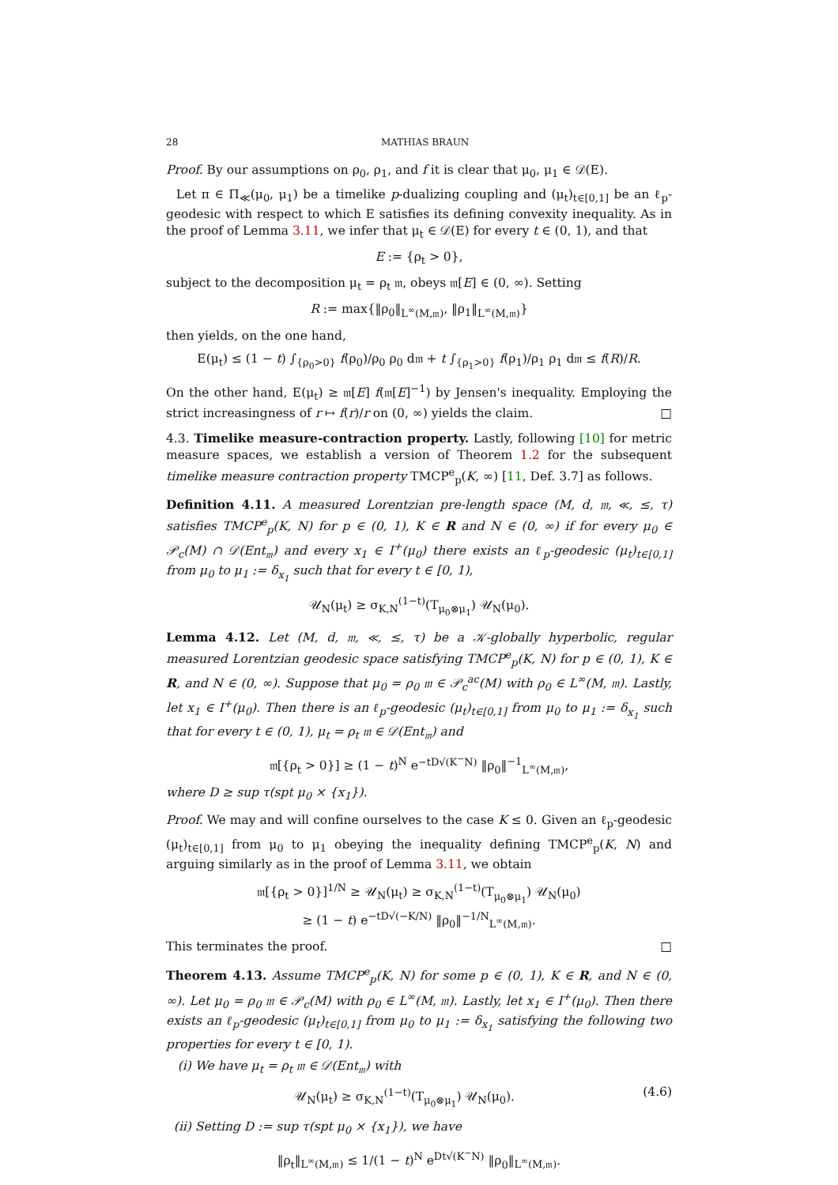28 MATHIAS BRAUN
Proof. By our assumptions on ρ<sub>0</sub>, ρ<sub>1</sub>, and f it is clear that μ<sub>0</sub>, μ<sub>1</sub> ∈ 𝒟(E).
Let π ∈ Π<sub>≪</sub>(μ<sub>0</sub>, μ<sub>1</sub>) be a timelike p-dualizing coupling and (μ<sub>t</sub>)<sub>t∈[0,1]</sub> be an ℓ<sub>p</sub>-geodesic with respect to which E satisfies its defining convexity inequality. As in the proof of Lemma 3.11, we infer that μ<sub>t</sub> ∈ 𝒟(E) for every t ∈ (0, 1), and that
E := {ρ<sub>t</sub> > 0},
subject to the decomposition μ<sub>t</sub> = ρ<sub>t</sub> 𝔪, obeys 𝔪[E] ∈ (0, ∞). Setting
R := max{‖ρ<sub>0</sub>‖<sub>L<sup>∞</sup>(M,𝔪)</sub>, ‖ρ<sub>1</sub>‖<sub>L<sup>∞</sup>(M,𝔪)</sub>}
then yields, on the one hand,
E(μ<sub>t</sub>) ≤ (1 − t) ∫<sub>{ρ<sub>0</sub>>0}</sub> f(ρ<sub>0</sub>)/ρ<sub>0</sub> ρ<sub>0</sub> d𝔪 + t ∫<sub>{ρ<sub>1</sub>>0}</sub> f(ρ<sub>1</sub>)/ρ<sub>1</sub> ρ<sub>1</sub> d𝔪 ≤ f(R)/R.
On the other hand, E(μ<sub>t</sub>) ≥ 𝔪[E] f(𝔪[E]<sup>−1</sup>) by Jensen's inequality. Employing the strict increasingness of r ↦ f(r)/r on (0, ∞) yields the claim. □
4.3. Timelike measure-contraction property. Lastly, following [10] for metric measure spaces, we establish a version of Theorem 1.2 for the subsequent timelike measure contraction property TMCP<sup>e</sup><sub>p</sub>(K, ∞) [11, Def. 3.7] as follows.
Definition 4.11. A measured Lorentzian pre-length space (M, d, 𝔪, ≪, ≤, τ) satisfies TMCP<sup>e</sup><sub>p</sub>(K, N) for p ∈ (0, 1), K ∈ R and N ∈ (0, ∞) if for every μ<sub>0</sub> ∈ 𝒫<sub>c</sub>(M) ∩ 𝒟(Ent<sub>𝔪</sub>) and every x<sub>1</sub> ∈ I<sup>+</sup>(μ<sub>0</sub>) there exists an ℓ<sub>p</sub>-geodesic (μ<sub>t</sub>)<sub>t∈[0,1]</sub> from μ<sub>0</sub> to μ<sub>1</sub> := δ<sub>x<sub>1</sub></sub> such that for every t ∈ [0, 1),
𝒰<sub>N</sub>(μ<sub>t</sub>) ≥ σ<sub>K,N</sub><sup>(1−t)</sup>(T<sub>μ<sub>0</sub>⊗μ<sub>1</sub></sub>) 𝒰<sub>N</sub>(μ<sub>0</sub>).
Lemma 4.12. Let (M, d, 𝔪, ≪, ≤, τ) be a 𝒦-globally hyperbolic, regular measured Lorentzian geodesic space satisfying TMCP<sup>e</sup><sub>p</sub>(K, N) for p ∈ (0, 1), K ∈ R, and N ∈ (0, ∞). Suppose that μ<sub>0</sub> = ρ<sub>0</sub> 𝔪 ∈ 𝒫<sub>c</sub><sup>ac</sup>(M) with ρ<sub>0</sub> ∈ L<sup>∞</sup>(M, 𝔪). Lastly, let x<sub>1</sub> ∈ I<sup>+</sup>(μ<sub>0</sub>). Then there is an ℓ<sub>p</sub>-geodesic (μ<sub>t</sub>)<sub>t∈[0,1]</sub> from μ<sub>0</sub> to μ<sub>1</sub> := δ<sub>x<sub>1</sub></sub> such that for every t ∈ (0, 1), μ<sub>t</sub> = ρ<sub>t</sub> 𝔪 ∈ 𝒟(Ent<sub>𝔪</sub>) and
𝔪[{ρ<sub>t</sub> > 0}] ≥ (1 − t)<sup>N</sup> e<sup>−tD√(K<sup>−</sup>N)</sup> ‖ρ<sub>0</sub>‖<sup>−1</sup><sub>L<sup>∞</sup>(M,𝔪)</sub>,
where D ≥ sup τ(spt μ<sub>0</sub> × {x<sub>1</sub>}).
Proof. We may and will confine ourselves to the case K ≤ 0. Given an ℓ<sub>p</sub>-geodesic (μ<sub>t</sub>)<sub>t∈[0,1]</sub> from μ<sub>0</sub> to μ<sub>1</sub> obeying the inequality defining TMCP<sup>e</sup><sub>p</sub>(K, N) and arguing similarly as in the proof of Lemma 3.11, we obtain
𝔪[{ρ<sub>t</sub> > 0}]<sup>1/N</sup> ≥ 𝒰<sub>N</sub>(μ<sub>t</sub>) ≥ σ<sub>K,N</sub><sup>(1−t)</sup>(T<sub>μ<sub>0</sub>⊗μ<sub>1</sub></sub>) 𝒰<sub>N</sub>(μ<sub>0</sub>)
≥ (1 − t) e<sup>−tD√(−K/N)</sup> ‖ρ<sub>0</sub>‖<sup>−1/N</sup><sub>L<sup>∞</sup>(M,𝔪)</sub>.
This terminates the proof. □
Theorem 4.13. Assume TMCP<sup>e</sup><sub>p</sub>(K, N) for some p ∈ (0, 1), K ∈ R, and N ∈ (0, ∞). Let μ<sub>0</sub> = ρ<sub>0</sub> 𝔪 ∈ 𝒫<sub>c</sub>(M) with ρ<sub>0</sub> ∈ L<sup>∞</sup>(M, 𝔪). Lastly, let x<sub>1</sub> ∈ I<sup>+</sup>(μ<sub>0</sub>). Then there exists an ℓ<sub>p</sub>-geodesic (μ<sub>t</sub>)<sub>t∈[0,1]</sub> from μ<sub>0</sub> to μ<sub>1</sub> := δ<sub>x<sub>1</sub></sub> satisfying the following two properties for every t ∈ [0, 1).
(i) We have μ<sub>t</sub> = ρ<sub>t</sub> 𝔪 ∈ 𝒟(Ent<sub>𝔪</sub>) with
𝒰<sub>N</sub>(μ<sub>t</sub>) ≥ σ<sub>K,N</sub><sup>(1−t)</sup>(T<sub>μ<sub>0</sub>⊗μ<sub>1</sub></sub>) 𝒰<sub>N</sub>(μ<sub>0</sub>). (4.6)
(ii) Setting D := sup τ(spt μ<sub>0</sub> × {x<sub>1</sub>}), we have
‖ρ<sub>t</sub>‖<sub>L<sup>∞</sup>(M,𝔪)</sub> ≤ 1/(1 − t)<sup>N</sup> e<sup>Dt√(K<sup>−</sup>N)</sup> ‖ρ<sub>0</sub>‖<sub>L<sup>∞</sup>(M,𝔪)</sub>.